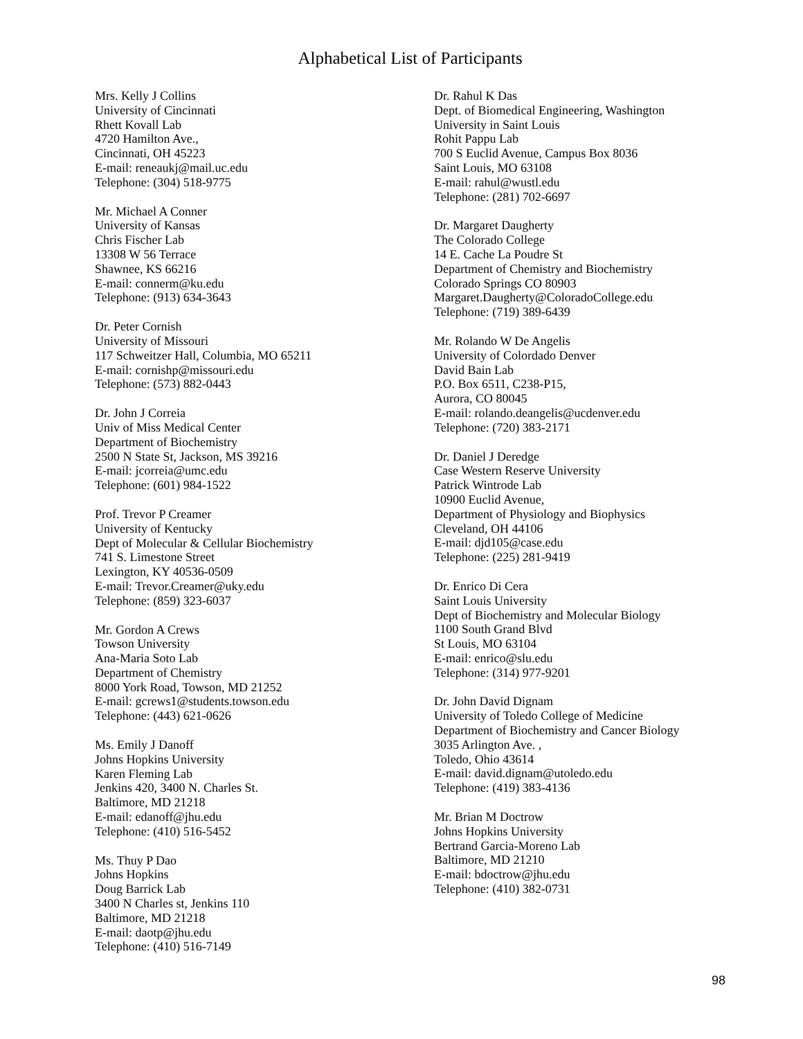Alphabetical List of Participants
Mrs. Kelly J Collins
University of Cincinnati
Rhett Kovall Lab
4720 Hamilton Ave.,
Cincinnati, OH 45223
E-mail: reneaukj@mail.uc.edu
Telephone: (304) 518-9775
Mr. Michael A Conner
University of Kansas
Chris Fischer Lab
13308 W 56 Terrace
Shawnee, KS 66216
E-mail: connerm@ku.edu
Telephone: (913) 634-3643
Dr. Peter Cornish
University of Missouri
117 Schweitzer Hall, Columbia, MO 65211
E-mail: cornishp@missouri.edu
Telephone: (573) 882-0443
Dr. John J Correia
Univ of Miss Medical Center
Department of Biochemistry
2500 N State St, Jackson, MS 39216
E-mail: jcorreia@umc.edu
Telephone: (601) 984-1522
Prof. Trevor P Creamer
University of Kentucky
Dept of Molecular & Cellular Biochemistry
741 S. Limestone Street
Lexington, KY 40536-0509
E-mail: Trevor.Creamer@uky.edu
Telephone: (859) 323-6037
Mr. Gordon A Crews
Towson University
Ana-Maria Soto Lab
Department of Chemistry
8000 York Road, Towson, MD 21252
E-mail: gcrews1@students.towson.edu
Telephone: (443) 621-0626
Ms. Emily J Danoff
Johns Hopkins University
Karen Fleming Lab
Jenkins 420, 3400 N. Charles St.
Baltimore, MD 21218
E-mail: edanoff@jhu.edu
Telephone: (410) 516-5452
Ms. Thuy P Dao
Johns Hopkins
Doug Barrick Lab
3400 N Charles st, Jenkins 110
Baltimore, MD 21218
E-mail: daotp@jhu.edu
Telephone: (410) 516-7149
Dr. Rahul K Das
Dept. of Biomedical Engineering, Washington
University in Saint Louis
Rohit Pappu Lab
700 S Euclid Avenue, Campus Box 8036
Saint Louis, MO 63108
E-mail: rahul@wustl.edu
Telephone: (281) 702-6697
Dr. Margaret Daugherty
The Colorado College
14 E. Cache La Poudre St
Department of Chemistry and Biochemistry
Colorado Springs CO 80903
Margaret.Daugherty@ColoradoCollege.edu
Telephone: (719) 389-6439
Mr. Rolando W De Angelis
University of Colordado Denver
David Bain Lab
P.O. Box 6511, C238-P15,
Aurora, CO 80045
E-mail: rolando.deangelis@ucdenver.edu
Telephone: (720) 383-2171
Dr. Daniel J Deredge
Case Western Reserve University
Patrick Wintrode Lab
10900 Euclid Avenue,
Department of Physiology and Biophysics
Cleveland, OH 44106
E-mail: djd105@case.edu
Telephone: (225) 281-9419
Dr. Enrico Di Cera
Saint Louis University
Dept of Biochemistry and Molecular Biology
1100 South Grand Blvd
St Louis, MO 63104
E-mail: enrico@slu.edu
Telephone: (314) 977-9201
Dr. John David Dignam
University of Toledo College of Medicine
Department of Biochemistry and Cancer Biology
3035 Arlington Ave. ,
Toledo, Ohio 43614
E-mail: david.dignam@utoledo.edu
Telephone: (419) 383-4136
Mr. Brian M Doctrow
Johns Hopkins University
Bertrand Garcia-Moreno Lab
Baltimore, MD 21210
E-mail: bdoctrow@jhu.edu
Telephone: (410) 382-0731
98